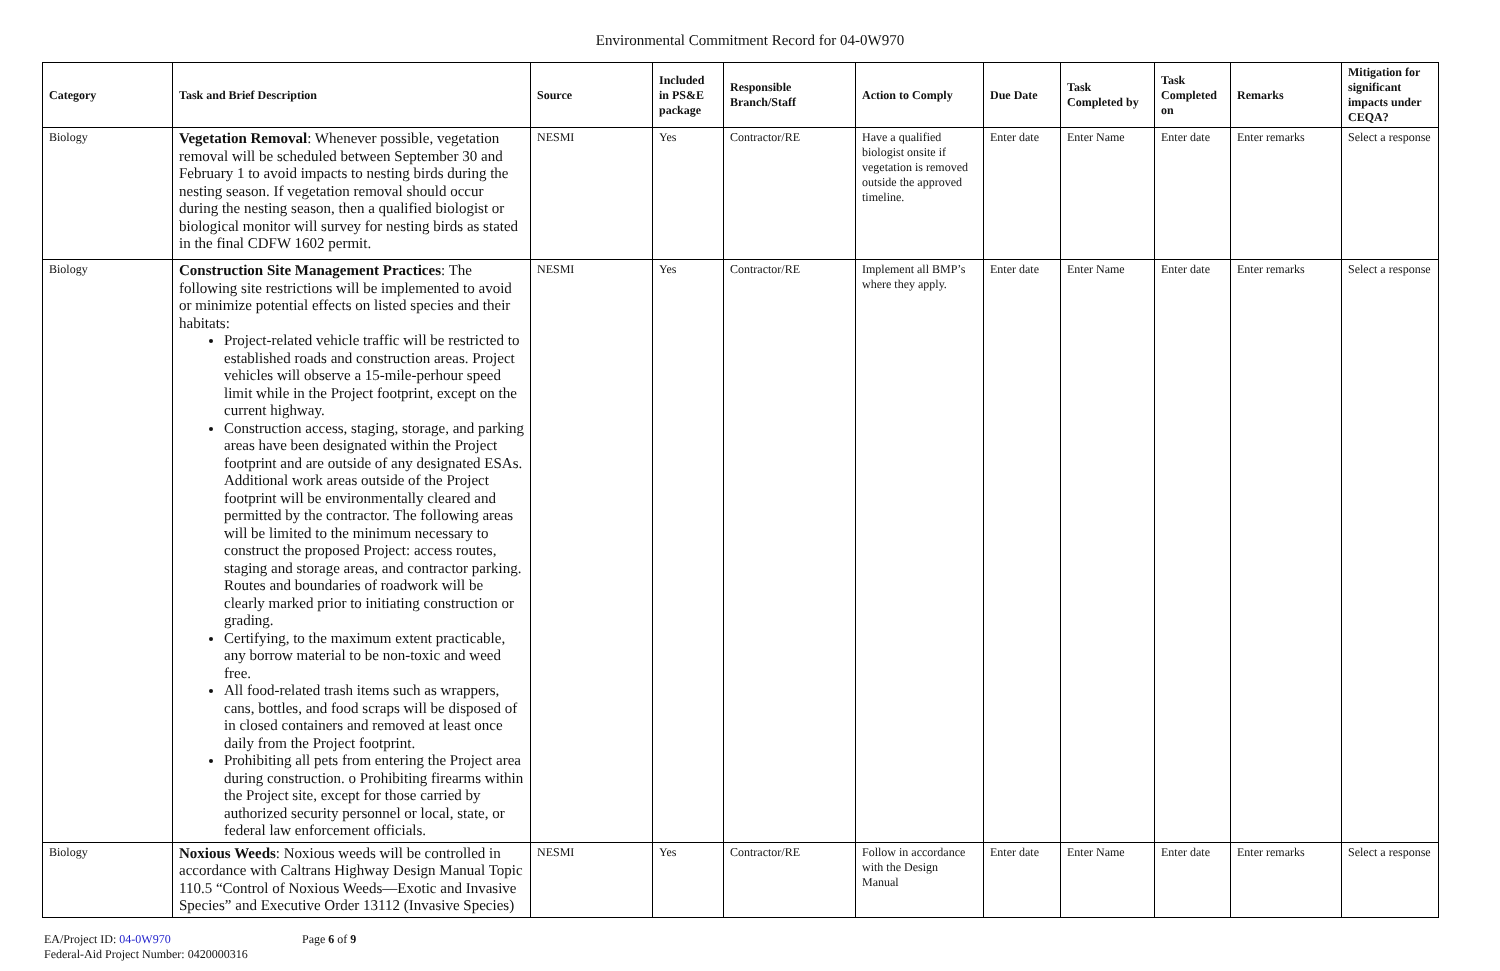Environmental Commitment Record for 04-0W970
| Category | Task and Brief Description | Source | Included in PS&E package | Responsible Branch/Staff | Action to Comply | Due Date | Task Completed by | Task Completed on | Remarks | Mitigation for significant impacts under CEQA? |
| --- | --- | --- | --- | --- | --- | --- | --- | --- | --- | --- |
| Biology | Vegetation Removal : Whenever possible, vegetation removal will be scheduled between September 30 and February 1 to avoid impacts to nesting birds during the nesting season. If vegetation removal should occur during the nesting season, then a qualified biologist or biological monitor will survey for nesting birds as stated in the final CDFW 1602 permit. | NESMI | Yes | Contractor/RE | Have a qualified biologist onsite if vegetation is removed outside the approved timeline. | Enter date | Enter Name | Enter date | Enter remarks | Select a response |
| Biology | Construction Site Management Practices : The following site restrictions will be implemented to avoid or minimize potential effects on listed species and their habitats: Project-related vehicle traffic will be restricted to established roads and construction areas. Project vehicles will observe a 15-mile-perhour speed limit while in the Project footprint, except on the current highway. Construction access, staging, storage, and parking areas have been designated within the Project footprint and are outside of any designated ESAs. Additional work areas outside of the Project footprint will be environmentally cleared and permitted by the contractor. The following areas will be limited to the minimum necessary to construct the proposed Project: access routes, staging and storage areas, and contractor parking. Routes and boundaries of roadwork will be clearly marked prior to initiating construction or grading. Certifying, to the maximum extent practicable, any borrow material to be non-toxic and weed free. All food-related trash items such as wrappers, cans, bottles, and food scraps will be disposed of in closed containers and removed at least once daily from the Project footprint. Prohibiting all pets from entering the Project area during construction. o Prohibiting firearms within the Project site, except for those carried by authorized security personnel or local, state, or federal law enforcement officials. | NESMI | Yes | Contractor/RE | Implement all BMP’s where they apply. | Enter date | Enter Name | Enter date | Enter remarks | Select a response |
| Biology | Noxious Weeds : Noxious weeds will be controlled in accordance with Caltrans Highway Design Manual Topic 110.5 “Control of Noxious Weeds—Exotic and Invasive Species” and Executive Order 13112 (Invasive Species) | NESMI | Yes | Contractor/RE | Follow in accordance with the Design Manual | Enter date | Enter Name | Enter date | Enter remarks | Select a response |
EA/Project ID: 04-0W970
Federal-Aid Project Number: 0420000316
Page 6 of 9